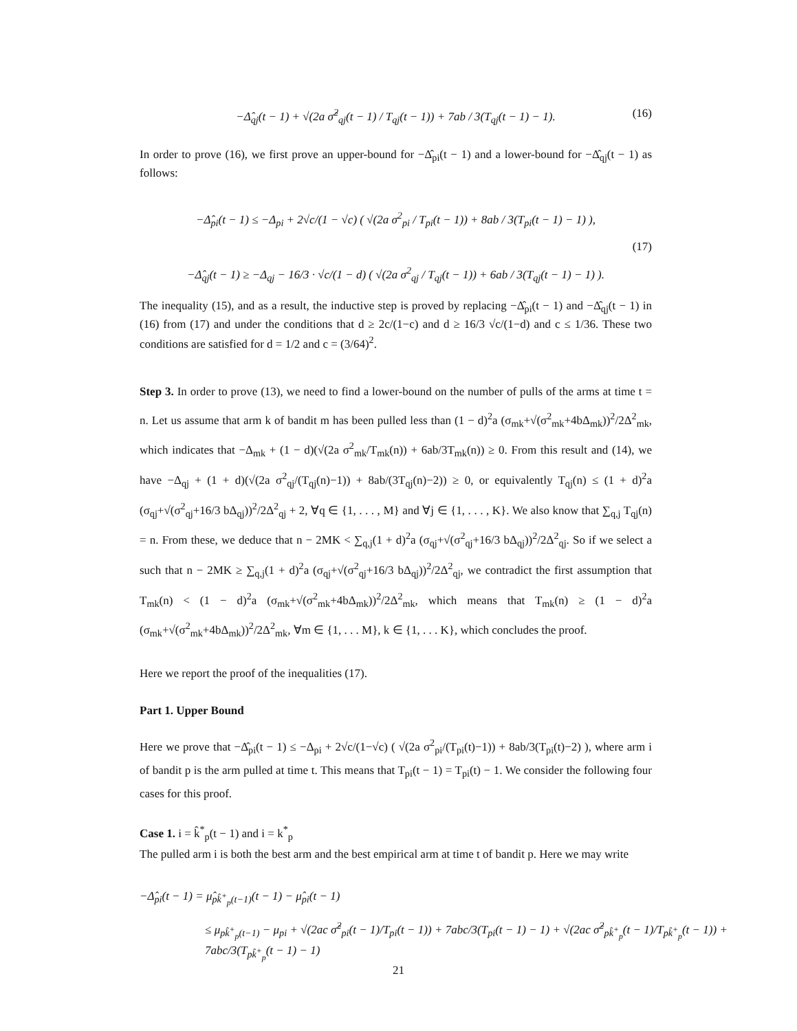−Δ̂<sub>qj</sub>(t − 1) + √(2a σ̂<sup>2</sup><sub>qj</sub>(t − 1) / T<sub>qj</sub>(t − 1)) + 7ab / 3(T<sub>qj</sub>(t − 1) − 1). (16)
In order to prove (16), we first prove an upper-bound for −Δ̂<sub>pi</sub>(t − 1) and a lower-bound for −Δ̂<sub>qj</sub>(t − 1) as follows:
−Δ̂<sub>pi</sub>(t − 1) ≤ −Δ<sub>pi</sub> + 2√c/(1 − √c) ( √(2a σ<sup>2</sup><sub>pi</sub> / T<sub>pi</sub>(t − 1)) + 8ab / 3(T<sub>pi</sub>(t − 1) − 1) ),
(17)
−Δ̂<sub>qj</sub>(t − 1) ≥ −Δ<sub>qj</sub> − 16/3 · √c/(1 − d) ( √(2a σ<sup>2</sup><sub>qj</sub> / T<sub>qj</sub>(t − 1)) + 6ab / 3(T<sub>qj</sub>(t − 1) − 1) ).
The inequality (15), and as a result, the inductive step is proved by replacing −Δ̂<sub>pi</sub>(t − 1) and −Δ̂<sub>qj</sub>(t − 1) in (16) from (17) and under the conditions that d ≥ 2c/(1−c) and d ≥ 16/3 √c/(1−d) and c ≤ 1/36. These two conditions are satisfied for d = 1/2 and c = (3/64)<sup>2</sup>.
Step 3. In order to prove (13), we need to find a lower-bound on the number of pulls of the arms at time t = n. Let us assume that arm k of bandit m has been pulled less than (1 − d)<sup>2</sup>a (σ<sub>mk</sub>+√(σ<sup>2</sup><sub>mk</sub>+4bΔ<sub>mk</sub>))<sup>2</sup>/2Δ<sup>2</sup><sub>mk</sub>, which indicates that −Δ<sub>mk</sub> + (1 − d)(√(2a σ<sup>2</sup><sub>mk</sub>/T<sub>mk</sub>(n)) + 6ab/3T<sub>mk</sub>(n)) ≥ 0. From this result and (14), we have −Δ<sub>qj</sub> + (1 + d)(√(2a σ<sup>2</sup><sub>qj</sub>/(T<sub>qj</sub>(n)−1)) + 8ab/(3T<sub>qj</sub>(n)−2)) ≥ 0, or equivalently T<sub>qj</sub>(n) ≤ (1 + d)<sup>2</sup>a (σ<sub>qj</sub>+√(σ<sup>2</sup><sub>qj</sub>+16/3 bΔ<sub>qj</sub>))<sup>2</sup>/2Δ<sup>2</sup><sub>qj</sub> + 2, ∀q ∈ {1, . . . , M} and ∀j ∈ {1, . . . , K}. We also know that ∑<sub>q,j</sub> T<sub>qj</sub>(n) = n. From these, we deduce that n − 2MK < ∑<sub>q,j</sub>(1 + d)<sup>2</sup>a (σ<sub>qj</sub>+√(σ<sup>2</sup><sub>qj</sub>+16/3 bΔ<sub>qj</sub>))<sup>2</sup>/2Δ<sup>2</sup><sub>qj</sub>. So if we select a such that n − 2MK ≥ ∑<sub>q,j</sub>(1 + d)<sup>2</sup>a (σ<sub>qj</sub>+√(σ<sup>2</sup><sub>qj</sub>+16/3 bΔ<sub>qj</sub>))<sup>2</sup>/2Δ<sup>2</sup><sub>qj</sub>, we contradict the first assumption that T<sub>mk</sub>(n) < (1 − d)<sup>2</sup>a (σ<sub>mk</sub>+√(σ<sup>2</sup><sub>mk</sub>+4bΔ<sub>mk</sub>))<sup>2</sup>/2Δ<sup>2</sup><sub>mk</sub>, which means that T<sub>mk</sub>(n) ≥ (1 − d)<sup>2</sup>a (σ<sub>mk</sub>+√(σ<sup>2</sup><sub>mk</sub>+4bΔ<sub>mk</sub>))<sup>2</sup>/2Δ<sup>2</sup><sub>mk</sub>, ∀m ∈ {1, . . . M}, k ∈ {1, . . . K}, which concludes the proof.
Here we report the proof of the inequalities (17).
Part 1. Upper Bound
Here we prove that −Δ̂<sub>pi</sub>(t − 1) ≤ −Δ<sub>pi</sub> + 2√c/(1−√c) ( √(2a σ<sup>2</sup><sub>pi</sub>/(T<sub>pi</sub>(t)−1)) + 8ab/3(T<sub>pi</sub>(t)−2) ), where arm i of bandit p is the arm pulled at time t. This means that T<sub>pi</sub>(t − 1) = T<sub>pi</sub>(t) − 1. We consider the following four cases for this proof.
Case 1. i = k̂<sup>*</sup><sub>p</sub>(t − 1) and i = k<sup>*</sup><sub>p</sub>
The pulled arm i is both the best arm and the best empirical arm at time t of bandit p. Here we may write
−Δ̂<sub>pi</sub>(t − 1) = μ̂<sub>pk̂<sup>+</sup><sub>p</sub>(t−1)</sub>(t − 1) − μ̂<sub>pi</sub>(t − 1)
≤ μ<sub>pk̂<sup>+</sup><sub>p</sub>(t−1)</sub> − μ<sub>pi</sub> + √(2ac σ̂<sup>2</sup><sub>pi</sub>(t − 1)/T<sub>pi</sub>(t − 1)) + 7abc/3(T<sub>pi</sub>(t − 1) − 1) + √(2ac σ̂<sup>2</sup><sub>pk̂<sup>+</sup><sub>p</sub></sub>(t − 1)/T<sub>pk̂<sup>+</sup><sub>p</sub></sub>(t − 1)) + 7abc/3(T<sub>pk̂<sup>+</sup><sub>p</sub></sub>(t − 1) − 1)
21